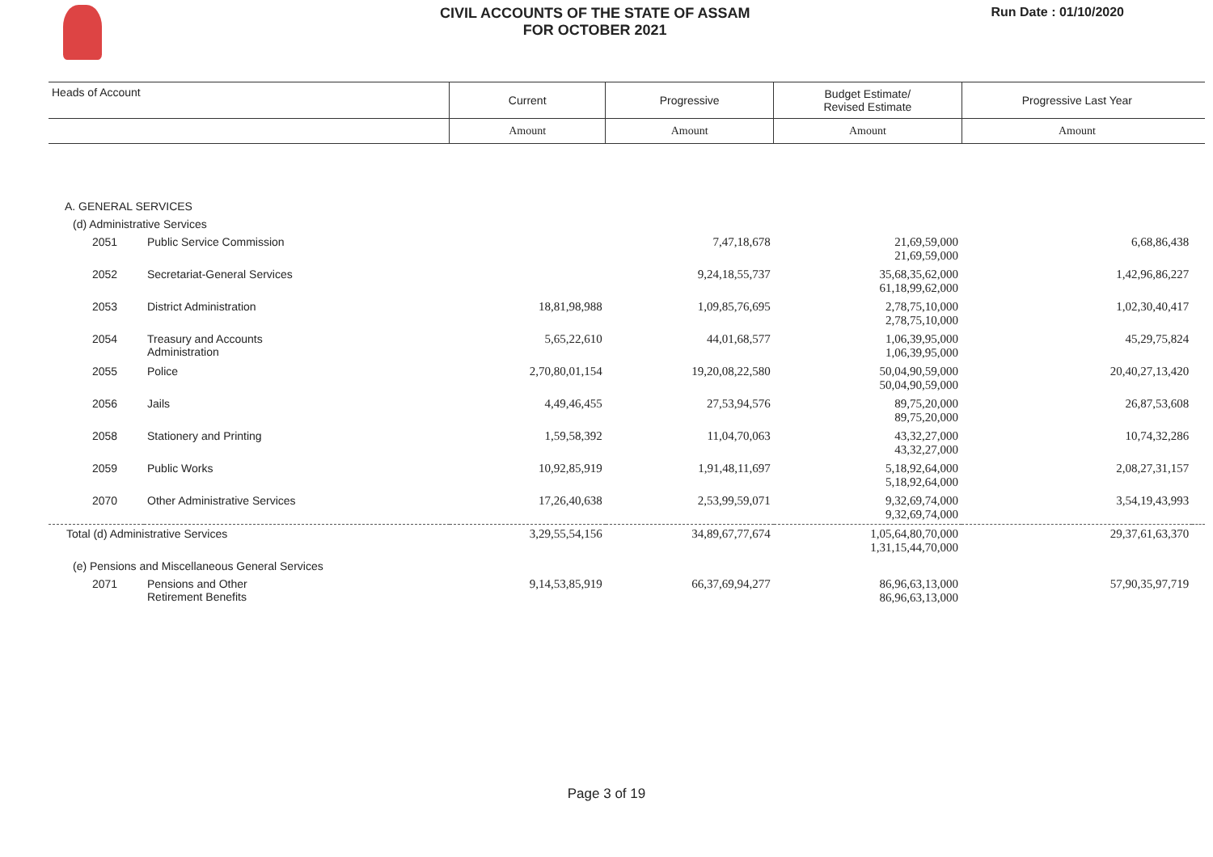CIVIL ACCOUNTS OF THE STATE OF ASSAM
FOR OCTOBER 2021
Run Date : 01/10/2020
| Heads of Account | | Current | Progressive | Budget Estimate/ Revised Estimate | Progressive Last Year | |
| --- | --- | --- | --- | --- | --- | --- |
| | | Amount | Amount | Amount | Amount | |
| A. GENERAL SERVICES | | | | | | |
| (d) Administrative Services | | | | | | |
| 2051 | Public Service Commission | | 7,47,18,678 | 21,69,59,000 21,69,59,000 | 6,68,86,438 | |
| 2052 | Secretariat-General Services | | 9,24,18,55,737 | 35,68,35,62,000 61,18,99,62,000 | 1,42,96,86,227 | |
| 2053 | District Administration | 18,81,98,988 | 1,09,85,76,695 | 2,78,75,10,000 2,78,75,10,000 | 1,02,30,40,417 | |
| 2054 | Treasury and Accounts Administration | 5,65,22,610 | 44,01,68,577 | 1,06,39,95,000 1,06,39,95,000 | 45,29,75,824 | |
| 2055 | Police | 2,70,80,01,154 | 19,20,08,22,580 | 50,04,90,59,000 50,04,90,59,000 | 20,40,27,13,420 | |
| 2056 | Jails | 4,49,46,455 | 27,53,94,576 | 89,75,20,000 89,75,20,000 | 26,87,53,608 | |
| 2058 | Stationery and Printing | 1,59,58,392 | 11,04,70,063 | 43,32,27,000 43,32,27,000 | 10,74,32,286 | |
| 2059 | Public Works | 10,92,85,919 | 1,91,48,11,697 | 5,18,92,64,000 5,18,92,64,000 | 2,08,27,31,157 | |
| 2070 | Other Administrative Services | 17,26,40,638 | 2,53,99,59,071 | 9,32,69,74,000 9,32,69,74,000 | 3,54,19,43,993 | |
| Total (d) Administrative Services | | 3,29,55,54,156 | 34,89,67,77,674 | 1,05,64,80,70,000 1,31,15,44,70,000 | 29,37,61,63,370 | |
| (e) Pensions and Miscellaneous General Services | | | | | | |
| 2071 | Pensions and Other Retirement Benefits | 9,14,53,85,919 | 66,37,69,94,277 | 86,96,63,13,000 86,96,63,13,000 | 57,90,35,97,719 | |
Page 3 of 19